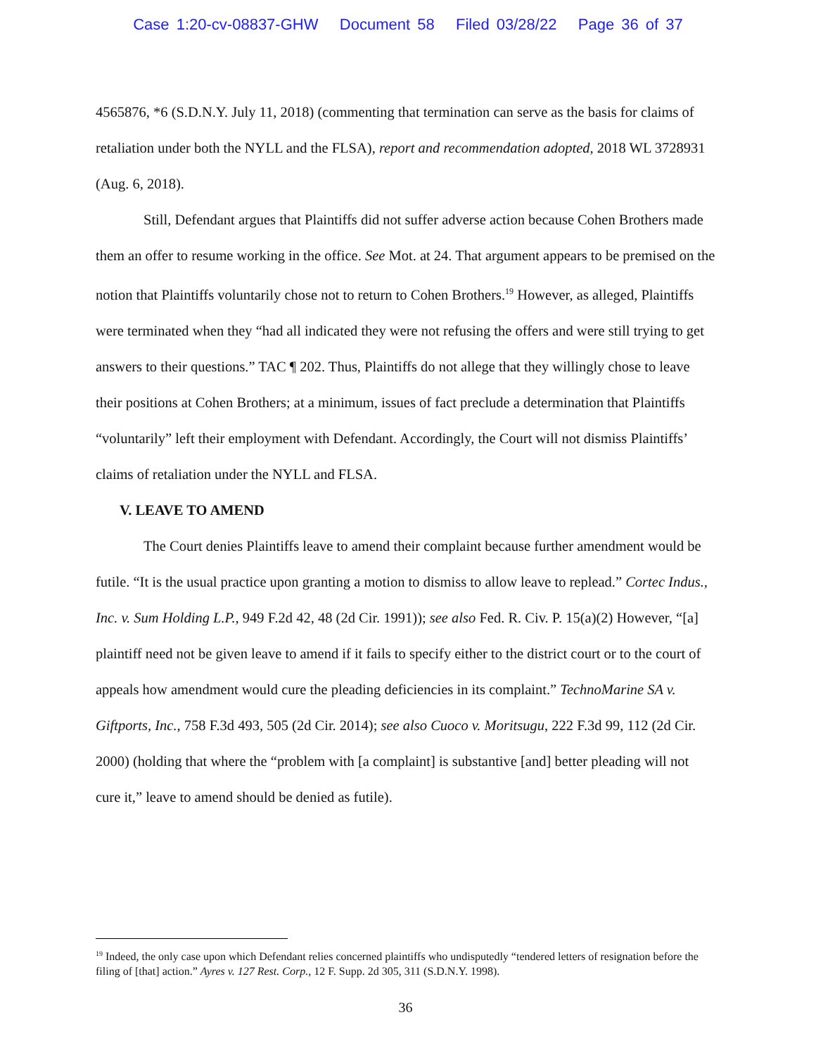Case 1:20-cv-08837-GHW Document 58 Filed 03/28/22 Page 36 of 37
4565876, *6 (S.D.N.Y. July 11, 2018) (commenting that termination can serve as the basis for claims of retaliation under both the NYLL and the FLSA), report and recommendation adopted, 2018 WL 3728931 (Aug. 6, 2018).
Still, Defendant argues that Plaintiffs did not suffer adverse action because Cohen Brothers made them an offer to resume working in the office. See Mot. at 24. That argument appears to be premised on the notion that Plaintiffs voluntarily chose not to return to Cohen Brothers.<sup>19</sup> However, as alleged, Plaintiffs were terminated when they “had all indicated they were not refusing the offers and were still trying to get answers to their questions.” TAC ¶ 202. Thus, Plaintiffs do not allege that they willingly chose to leave their positions at Cohen Brothers; at a minimum, issues of fact preclude a determination that Plaintiffs “voluntarily” left their employment with Defendant. Accordingly, the Court will not dismiss Plaintiffs’ claims of retaliation under the NYLL and FLSA.
V. LEAVE TO AMEND
The Court denies Plaintiffs leave to amend their complaint because further amendment would be futile. “It is the usual practice upon granting a motion to dismiss to allow leave to replead.” Cortec Indus., Inc. v. Sum Holding L.P., 949 F.2d 42, 48 (2d Cir. 1991)); see also Fed. R. Civ. P. 15(a)(2) However, “[a] plaintiff need not be given leave to amend if it fails to specify either to the district court or to the court of appeals how amendment would cure the pleading deficiencies in its complaint.” TechnoMarine SA v. Giftports, Inc., 758 F.3d 493, 505 (2d Cir. 2014); see also Cuoco v. Moritsugu, 222 F.3d 99, 112 (2d Cir. 2000) (holding that where the “problem with [a complaint] is substantive [and] better pleading will not cure it,” leave to amend should be denied as futile).
<sup>19</sup> Indeed, the only case upon which Defendant relies concerned plaintiffs who undisputedly “tendered letters of resignation before the filing of [that] action.” Ayres v. 127 Rest. Corp., 12 F. Supp. 2d 305, 311 (S.D.N.Y. 1998).
36